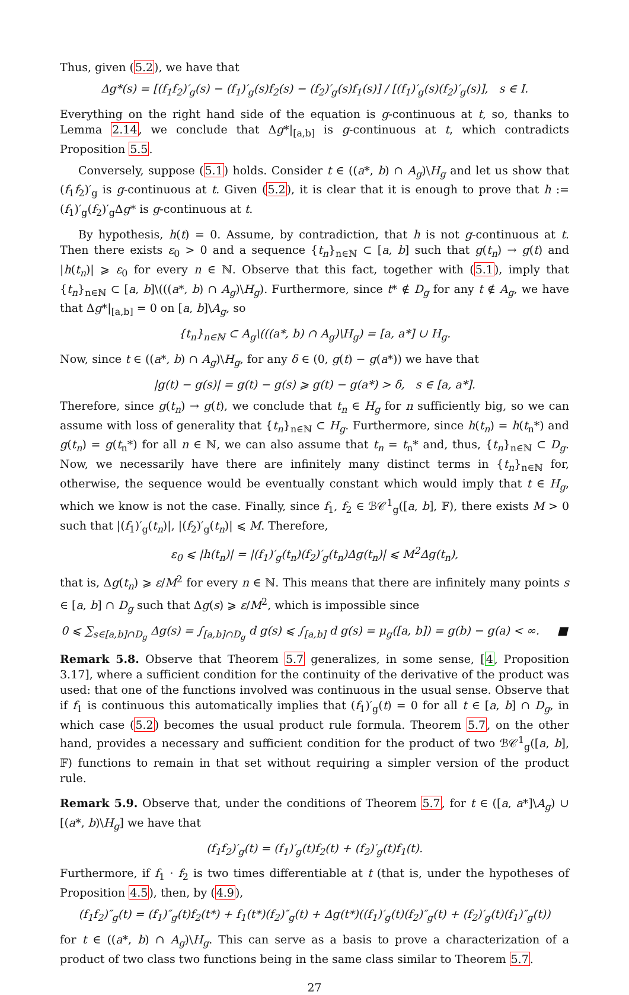Thus, given (5.2), we have that
Δg*(s) = [(f<sub>1</sub>f<sub>2</sub>)′<sub>g</sub>(s) − (f<sub>1</sub>)′<sub>g</sub>(s)f<sub>2</sub>(s) − (f<sub>2</sub>)′<sub>g</sub>(s)f<sub>1</sub>(s)] / [(f<sub>1</sub>)′<sub>g</sub>(s)(f<sub>2</sub>)′<sub>g</sub>(s)], s ∈ I.
Everything on the right hand side of the equation is g-continuous at t, so, thanks to Lemma 2.14, we conclude that Δg*|<sub>[a,b]</sub> is g-continuous at t, which contradicts Proposition 5.5.
Conversely, suppose (5.1) holds. Consider t ∈ ((a*, b) ∩ A<sub>g</sub>)\H<sub>g</sub> and let us show that (f<sub>1</sub>f<sub>2</sub>)′<sub>g</sub> is g-continuous at t. Given (5.2), it is clear that it is enough to prove that h := (f<sub>1</sub>)′<sub>g</sub>(f<sub>2</sub>)′<sub>g</sub>Δg* is g-continuous at t.
By hypothesis, h(t) = 0. Assume, by contradiction, that h is not g-continuous at t. Then there exists ε<sub>0</sub> > 0 and a sequence {t<sub>n</sub>}<sub>n∈ℕ</sub> ⊂ [a, b] such that g(t<sub>n</sub>) → g(t) and |h(t<sub>n</sub>)| ⩾ ε<sub>0</sub> for every n ∈ ℕ. Observe that this fact, together with (5.1), imply that {t<sub>n</sub>}<sub>n∈ℕ</sub> ⊂ [a, b]\(((a*, b) ∩ A<sub>g</sub>)\H<sub>g</sub>). Furthermore, since t* ∉ D<sub>g</sub> for any t ∉ A<sub>g</sub>, we have that Δg*|<sub>[a,b]</sub> = 0 on [a, b]\A<sub>g</sub>, so
{t<sub>n</sub>}<sub>n∈ℕ</sub> ⊂ A<sub>g</sub>\(((a*, b) ∩ A<sub>g</sub>)\H<sub>g</sub>) = [a, a*] ∪ H<sub>g</sub>.
Now, since t ∈ ((a*, b) ∩ A<sub>g</sub>)\H<sub>g</sub>, for any δ ∈ (0, g(t) − g(a*)) we have that
|g(t) − g(s)| = g(t) − g(s) ⩾ g(t) − g(a*) > δ, s ∈ [a, a*].
Therefore, since g(t<sub>n</sub>) → g(t), we conclude that t<sub>n</sub> ∈ H<sub>g</sub> for n sufficiently big, so we can assume with loss of generality that {t<sub>n</sub>}<sub>n∈ℕ</sub> ⊂ H<sub>g</sub>. Furthermore, since h(t<sub>n</sub>) = h(t<sub>n</sub>*) and g(t<sub>n</sub>) = g(t<sub>n</sub>*) for all n ∈ ℕ, we can also assume that t<sub>n</sub> = t<sub>n</sub>* and, thus, {t<sub>n</sub>}<sub>n∈ℕ</sub> ⊂ D<sub>g</sub>. Now, we necessarily have there are infinitely many distinct terms in {t<sub>n</sub>}<sub>n∈ℕ</sub> for, otherwise, the sequence would be eventually constant which would imply that t ∈ H<sub>g</sub>, which we know is not the case. Finally, since f<sub>1</sub>, f<sub>2</sub> ∈ ℬ𝒞<sup>1</sup><sub>g</sub>([a, b], 𝔽), there exists M > 0 such that |(f<sub>1</sub>)′<sub>g</sub>(t<sub>n</sub>)|, |(f<sub>2</sub>)′<sub>g</sub>(t<sub>n</sub>)| ⩽ M. Therefore,
ε<sub>0</sub> ⩽ |h(t<sub>n</sub>)| = |(f<sub>1</sub>)′<sub>g</sub>(t<sub>n</sub>)(f<sub>2</sub>)′<sub>g</sub>(t<sub>n</sub>)Δg(t<sub>n</sub>)| ⩽ M<sup>2</sup>Δg(t<sub>n</sub>),
that is, Δg(t<sub>n</sub>) ⩾ ε/M<sup>2</sup> for every n ∈ ℕ. This means that there are infinitely many points s ∈ [a, b] ∩ D<sub>g</sub> such that Δg(s) ⩾ ε/M<sup>2</sup>, which is impossible since
0 ⩽ ∑<sub>s∈[a,b]∩D<sub>g</sub></sub> Δg(s) = ∫<sub>[a,b]∩D<sub>g</sub></sub> d g(s) ⩽ ∫<sub>[a,b]</sub> d g(s) = μ<sub>g</sub>([a, b]) = g(b) − g(a) < ∞. ■
Remark 5.8. Observe that Theorem 5.7 generalizes, in some sense, [4, Proposition 3.17], where a sufficient condition for the continuity of the derivative of the product was used: that one of the functions involved was continuous in the usual sense. Observe that if f<sub>1</sub> is continuous this automatically implies that (f<sub>1</sub>)′<sub>g</sub>(t) = 0 for all t ∈ [a, b] ∩ D<sub>g</sub>, in which case (5.2) becomes the usual product rule formula. Theorem 5.7, on the other hand, provides a necessary and sufficient condition for the product of two ℬ𝒞<sup>1</sup><sub>g</sub>([a, b], 𝔽) functions to remain in that set without requiring a simpler version of the product rule.
Remark 5.9. Observe that, under the conditions of Theorem 5.7, for t ∈ ([a, a*]\A<sub>g</sub>) ∪ [(a*, b)\H<sub>g</sub>] we have that
(f<sub>1</sub>f<sub>2</sub>)′<sub>g</sub>(t) = (f<sub>1</sub>)′<sub>g</sub>(t)f<sub>2</sub>(t) + (f<sub>2</sub>)′<sub>g</sub>(t)f<sub>1</sub>(t).
Furthermore, if f<sub>1</sub> · f<sub>2</sub> is two times differentiable at t (that is, under the hypotheses of Proposition 4.5), then, by (4.9),
(f<sub>1</sub>f<sub>2</sub>)″<sub>g</sub>(t) = (f<sub>1</sub>)″<sub>g</sub>(t)f<sub>2</sub>(t*) + f<sub>1</sub>(t*)(f<sub>2</sub>)″<sub>g</sub>(t) + Δg(t*)((f<sub>1</sub>)′<sub>g</sub>(t)(f<sub>2</sub>)″<sub>g</sub>(t) + (f<sub>2</sub>)′<sub>g</sub>(t)(f<sub>1</sub>)″<sub>g</sub>(t))
for t ∈ ((a*, b) ∩ A<sub>g</sub>)\H<sub>g</sub>. This can serve as a basis to prove a characterization of a product of two class two functions being in the same class similar to Theorem 5.7.
27